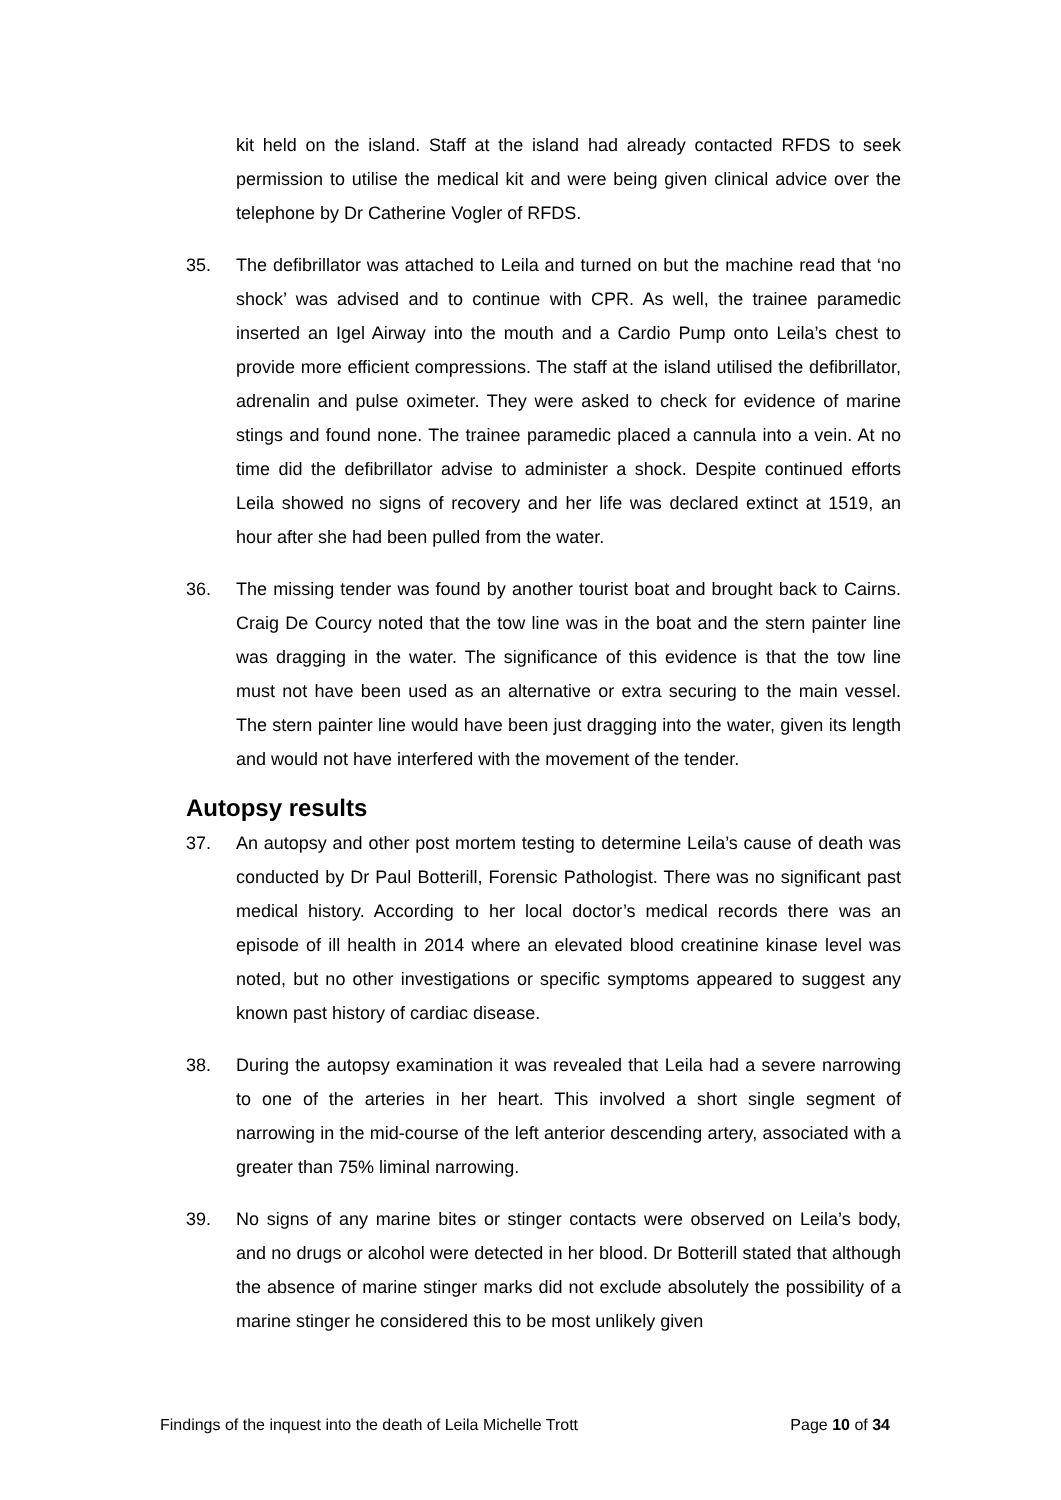kit held on the island. Staff at the island had already contacted RFDS to seek permission to utilise the medical kit and were being given clinical advice over the telephone by Dr Catherine Vogler of RFDS.
35. The defibrillator was attached to Leila and turned on but the machine read that ‘no shock’ was advised and to continue with CPR. As well, the trainee paramedic inserted an Igel Airway into the mouth and a Cardio Pump onto Leila’s chest to provide more efficient compressions. The staff at the island utilised the defibrillator, adrenalin and pulse oximeter. They were asked to check for evidence of marine stings and found none. The trainee paramedic placed a cannula into a vein. At no time did the defibrillator advise to administer a shock. Despite continued efforts Leila showed no signs of recovery and her life was declared extinct at 1519, an hour after she had been pulled from the water.
36. The missing tender was found by another tourist boat and brought back to Cairns. Craig De Courcy noted that the tow line was in the boat and the stern painter line was dragging in the water. The significance of this evidence is that the tow line must not have been used as an alternative or extra securing to the main vessel. The stern painter line would have been just dragging into the water, given its length and would not have interfered with the movement of the tender.
Autopsy results
37. An autopsy and other post mortem testing to determine Leila’s cause of death was conducted by Dr Paul Botterill, Forensic Pathologist. There was no significant past medical history. According to her local doctor’s medical records there was an episode of ill health in 2014 where an elevated blood creatinine kinase level was noted, but no other investigations or specific symptoms appeared to suggest any known past history of cardiac disease.
38. During the autopsy examination it was revealed that Leila had a severe narrowing to one of the arteries in her heart. This involved a short single segment of narrowing in the mid-course of the left anterior descending artery, associated with a greater than 75% liminal narrowing.
39. No signs of any marine bites or stinger contacts were observed on Leila’s body, and no drugs or alcohol were detected in her blood. Dr Botterill stated that although the absence of marine stinger marks did not exclude absolutely the possibility of a marine stinger he considered this to be most unlikely given
Findings of the inquest into the death of Leila Michelle Trott Page 10 of 34